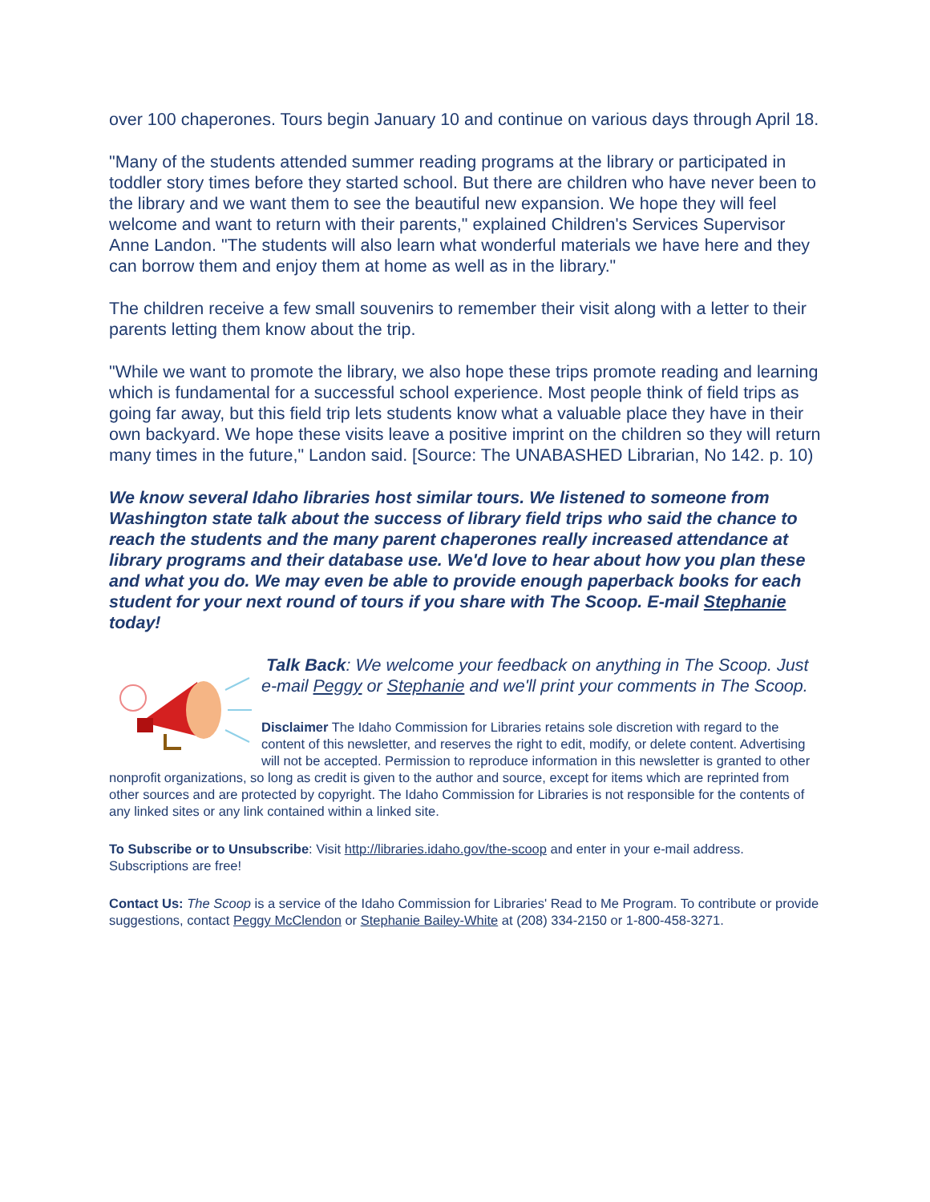over 100 chaperones. Tours begin January 10 and continue on various days through April 18.
"Many of the students attended summer reading programs at the library or participated in toddler story times before they started school. But there are children who have never been to the library and we want them to see the beautiful new expansion. We hope they will feel welcome and want to return with their parents," explained Children's Services Supervisor Anne Landon. "The students will also learn what wonderful materials we have here and they can borrow them and enjoy them at home as well as in the library."
The children receive a few small souvenirs to remember their visit along with a letter to their parents letting them know about the trip.
"While we want to promote the library, we also hope these trips promote reading and learning which is fundamental for a successful school experience. Most people think of field trips as going far away, but this field trip lets students know what a valuable place they have in their own backyard. We hope these visits leave a positive imprint on the children so they will return many times in the future," Landon said. [Source: The UNABASHED Librarian, No 142. p. 10)
We know several Idaho libraries host similar tours. We listened to someone from Washington state talk about the success of library field trips who said the chance to reach the students and the many parent chaperones really increased attendance at library programs and their database use. We'd love to hear about how you plan these and what you do. We may even be able to provide enough paperback books for each student for your next round of tours if you share with The Scoop. E-mail Stephanie today!
Talk Back: We welcome your feedback on anything in The Scoop. Just e-mail Peggy or Stephanie and we'll print your comments in The Scoop.
Disclaimer The Idaho Commission for Libraries retains sole discretion with regard to the content of this newsletter, and reserves the right to edit, modify, or delete content. Advertising will not be accepted. Permission to reproduce information in this newsletter is granted to other nonprofit organizations, so long as credit is given to the author and source, except for items which are reprinted from other sources and are protected by copyright. The Idaho Commission for Libraries is not responsible for the contents of any linked sites or any link contained within a linked site.
To Subscribe or to Unsubscribe: Visit http://libraries.idaho.gov/the-scoop and enter in your e-mail address. Subscriptions are free!
Contact Us: The Scoop is a service of the Idaho Commission for Libraries' Read to Me Program. To contribute or provide suggestions, contact Peggy McClendon or Stephanie Bailey-White at (208) 334-2150 or 1-800-458-3271.